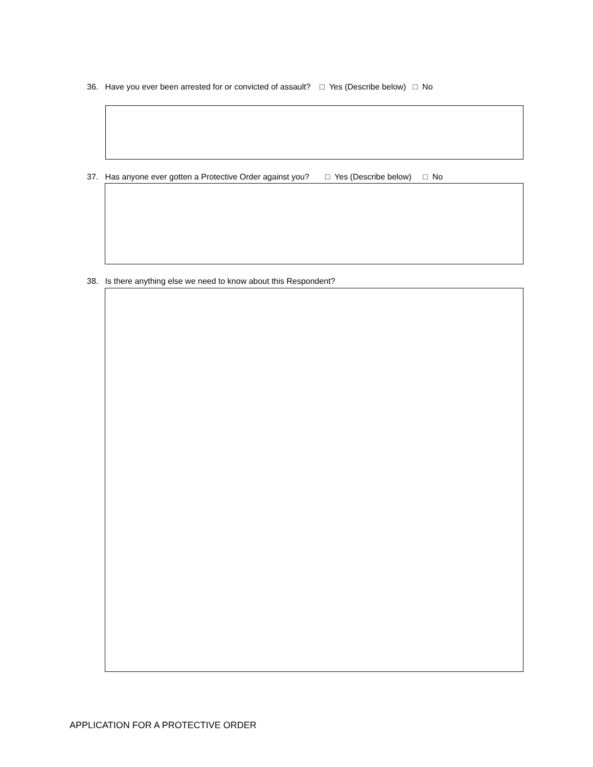36. Have you ever been arrested for or convicted of assault? □ Yes (Describe below) □ No
37. Has anyone ever gotten a Protective Order against you? □ Yes (Describe below) □ No
38. Is there anything else we need to know about this Respondent?
APPLICATION FOR A PROTECTIVE ORDER